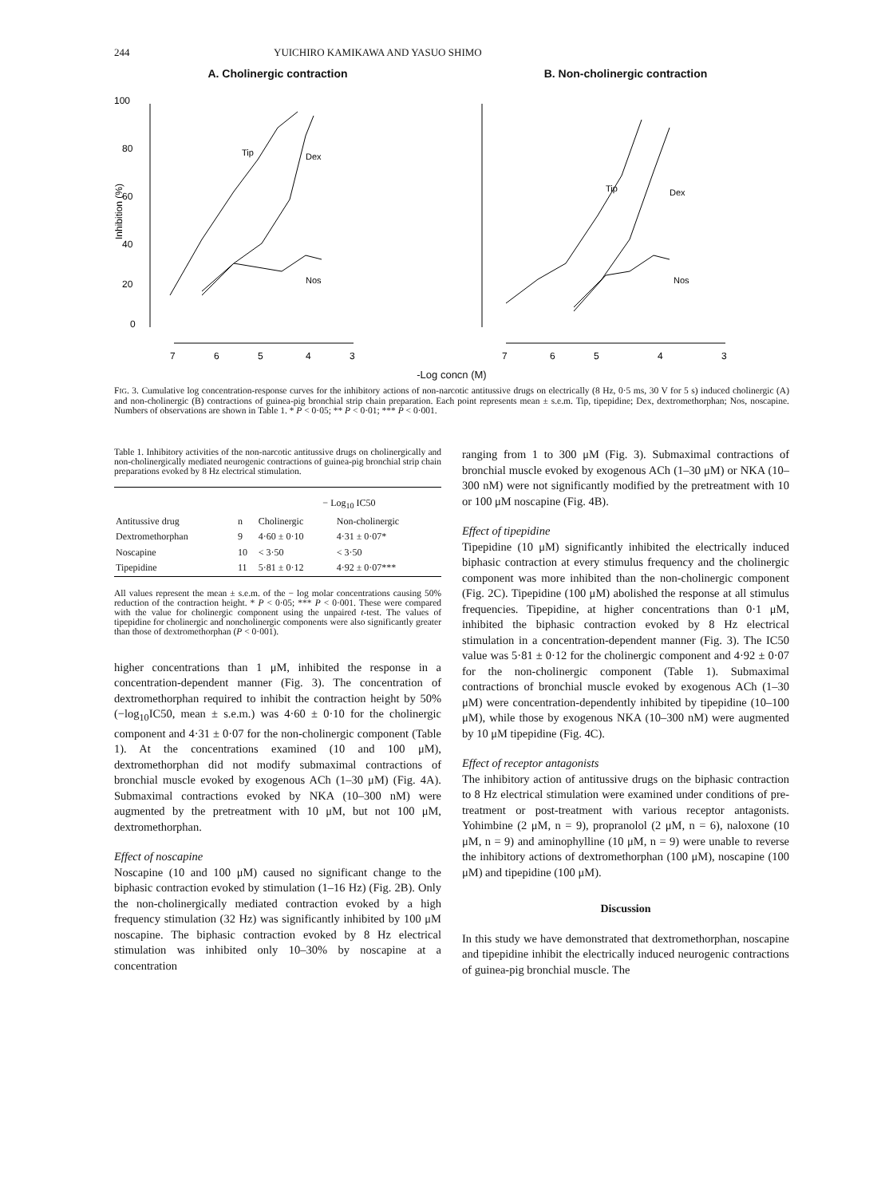244 YUICHIRO KAMIKAWA AND YASUO SHIMO
A. Cholinergic contraction
100
80
60
40
20
0
Inhibition (%)
Tip
Dex
Nos
7
6
5
4
3
B. Non-cholinergic contraction
Tip
Dex
Nos
7
6
5
4
3
-Log concn (M)
FIG. 3. Cumulative log concentration-response curves for the inhibitory actions of non-narcotic antitussive drugs on electrically (8 Hz, 0·5 ms, 30 V for 5 s) induced cholinergic (A) and non-cholinergic (B) contractions of guinea-pig bronchial strip chain preparation. Each point represents mean ± s.e.m. Tip, tipepidine; Dex, dextromethorphan; Nos, noscapine. Numbers of observations are shown in Table 1. * P < 0·05; ** P < 0·01; *** P < 0·001.
Table 1. Inhibitory activities of the non-narcotic antitussive drugs on cholinergically and non-cholinergically mediated neurogenic contractions of guinea-pig bronchial strip chain preparations evoked by 8 Hz electrical stimulation.
| | | − Log<sub>10</sub> IC50 | |
| --- | --- | --- | --- |
| Antitussive drug | n | Cholinergic | Non-cholinergic |
| Dextromethorphan | 9 | 4·60 ± 0·10 | 4·31 ± 0·07* |
| Noscapine | 10 | < 3·50 | < 3·50 |
| Tipepidine | 11 | 5·81 ± 0·12 | 4·92 ± 0·07*** |
All values represent the mean ± s.e.m. of the − log molar concentrations causing 50% reduction of the contraction height. * P < 0·05; *** P < 0·001. These were compared with the value for cholinergic component using the unpaired t-test. The values of tipepidine for cholinergic and noncholinergic components were also significantly greater than those of dextromethorphan (P < 0·001).
higher concentrations than 1 μM, inhibited the response in a concentration-dependent manner (Fig. 3). The concentration of dextromethorphan required to inhibit the contraction height by 50% (−log<sub>10</sub>IC50, mean ± s.e.m.) was 4·60 ± 0·10 for the cholinergic component and 4·31 ± 0·07 for the non-cholinergic component (Table 1). At the concentrations examined (10 and 100 μM), dextromethorphan did not modify submaximal contractions of bronchial muscle evoked by exogenous ACh (1–30 μM) (Fig. 4A). Submaximal contractions evoked by NKA (10–300 nM) were augmented by the pretreatment with 10 μM, but not 100 μM, dextromethorphan.
Effect of noscapine
Noscapine (10 and 100 μM) caused no significant change to the biphasic contraction evoked by stimulation (1–16 Hz) (Fig. 2B). Only the non-cholinergically mediated contraction evoked by a high frequency stimulation (32 Hz) was significantly inhibited by 100 μM noscapine. The biphasic contraction evoked by 8 Hz electrical stimulation was inhibited only 10–30% by noscapine at a concentration
ranging from 1 to 300 μM (Fig. 3). Submaximal contractions of bronchial muscle evoked by exogenous ACh (1–30 μM) or NKA (10–300 nM) were not significantly modified by the pretreatment with 10 or 100 μM noscapine (Fig. 4B).
Effect of tipepidine
Tipepidine (10 μM) significantly inhibited the electrically induced biphasic contraction at every stimulus frequency and the cholinergic component was more inhibited than the non-cholinergic component (Fig. 2C). Tipepidine (100 μM) abolished the response at all stimulus frequencies. Tipepidine, at higher concentrations than 0·1 μM, inhibited the biphasic contraction evoked by 8 Hz electrical stimulation in a concentration-dependent manner (Fig. 3). The IC50 value was 5·81 ± 0·12 for the cholinergic component and 4·92 ± 0·07 for the non-cholinergic component (Table 1). Submaximal contractions of bronchial muscle evoked by exogenous ACh (1–30 μM) were concentration-dependently inhibited by tipepidine (10–100 μM), while those by exogenous NKA (10–300 nM) were augmented by 10 μM tipepidine (Fig. 4C).
Effect of receptor antagonists
The inhibitory action of antitussive drugs on the biphasic contraction to 8 Hz electrical stimulation were examined under conditions of pre-treatment or post-treatment with various receptor antagonists. Yohimbine (2 μM, n = 9), propranolol (2 μM, n = 6), naloxone (10 μM, n = 9) and aminophylline (10 μM, n = 9) were unable to reverse the inhibitory actions of dextromethorphan (100 μM), noscapine (100 μM) and tipepidine (100 μM).
Discussion
In this study we have demonstrated that dextromethorphan, noscapine and tipepidine inhibit the electrically induced neurogenic contractions of guinea-pig bronchial muscle. The